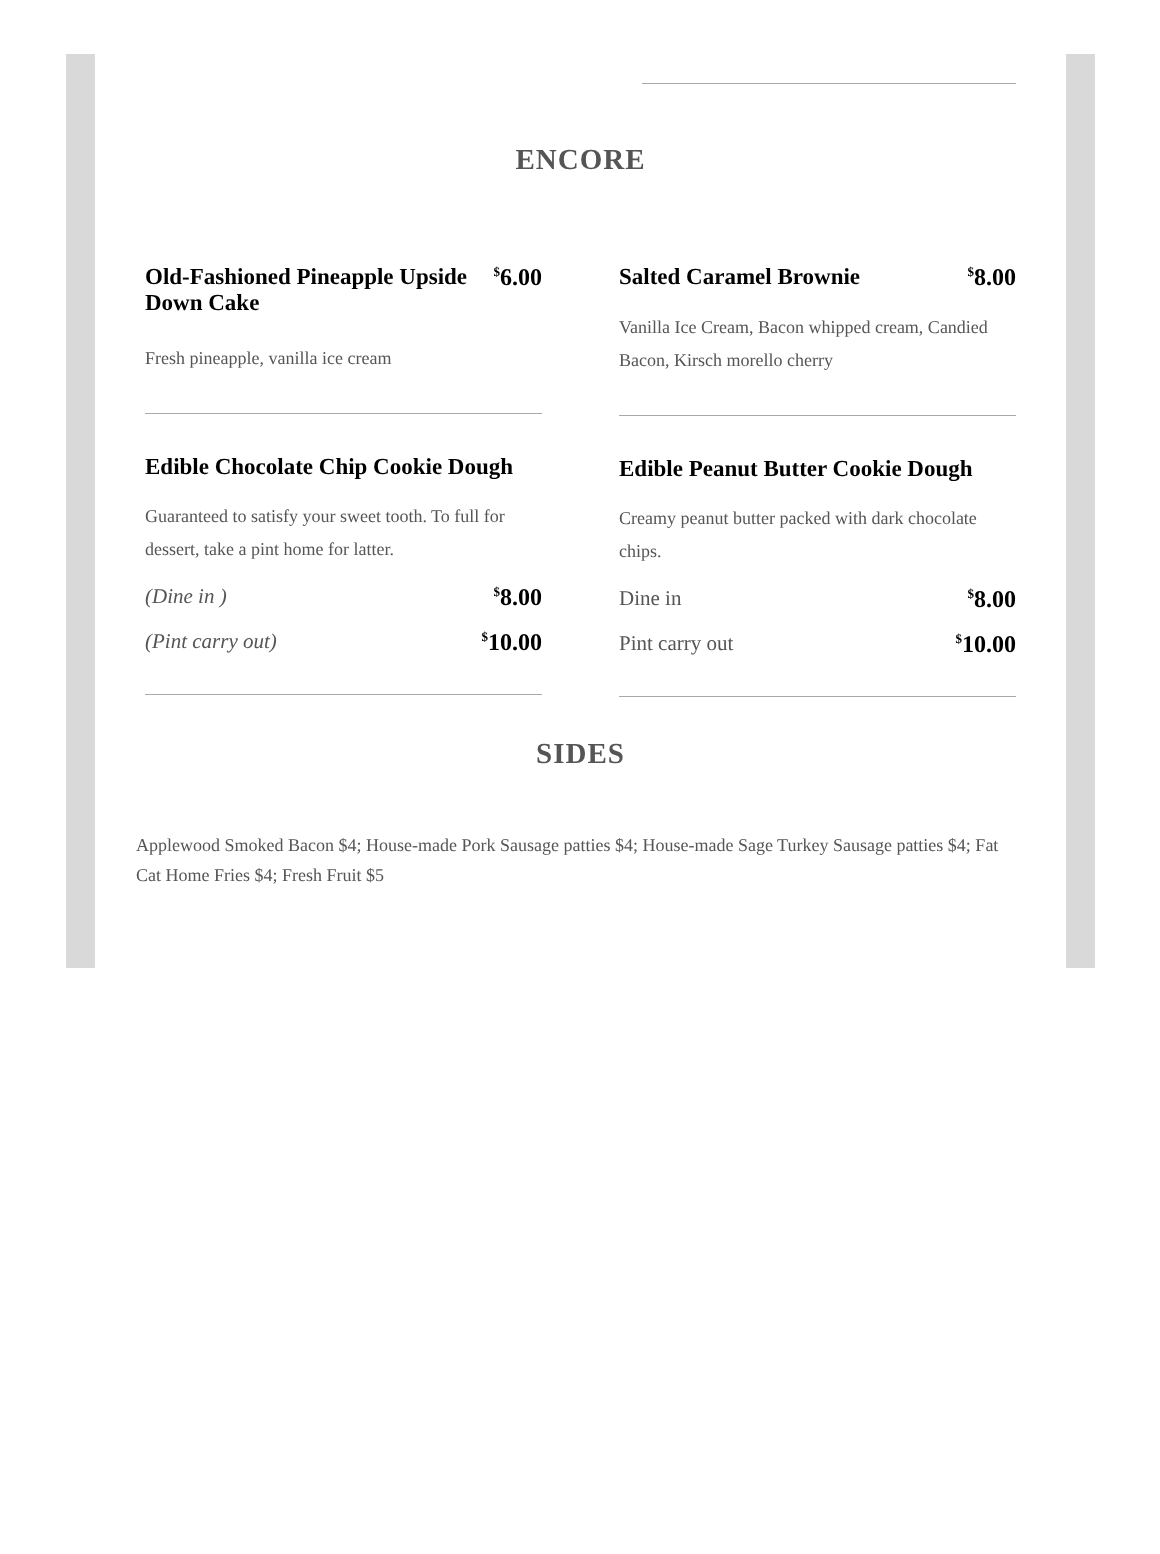ENCORE
Old-Fashioned Pineapple Upside Down Cake<sup>$</sup>6.00
Fresh pineapple, vanilla ice cream
Edible Chocolate Chip Cookie Dough
Guaranteed to satisfy your sweet tooth. To full for dessert, take a pint home for latter.
(Dine in )<sup>$</sup>8.00
(Pint carry out)<sup>$</sup>10.00
Salted Caramel Brownie<sup>$</sup>8.00
Vanilla Ice Cream, Bacon whipped cream, Candied Bacon, Kirsch morello cherry
Edible Peanut Butter Cookie Dough
Creamy peanut butter packed with dark chocolate chips.
Dine in<sup>$</sup>8.00
Pint carry out<sup>$</sup>10.00
SIDES
Applewood Smoked Bacon $4; House-made Pork Sausage patties $4; House-made Sage Turkey Sausage patties $4; Fat Cat Home Fries $4; Fresh Fruit $5